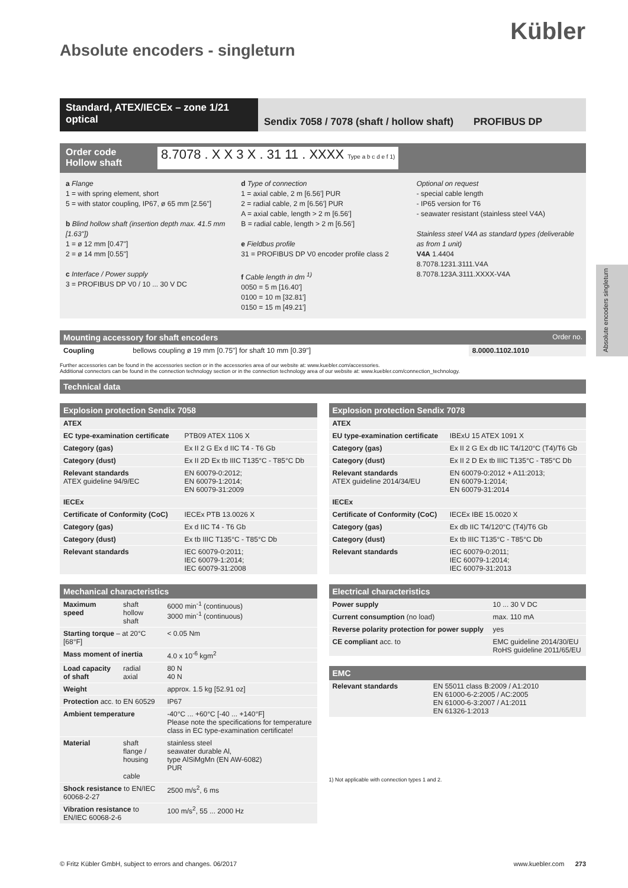Kübler
Absolute encoders - singleturn
Absolute encoders singleturn
Standard, ATEX/IECEx – zone 1/21
optical
Sendix 7058 / 7078 (shaft / hollow shaft)
PROFIBUS DP
Order code
Hollow shaft
8.7078 . X X 3 X . 31 11 . XXXX Type a b c d e f 1)
a Flange
1 = with spring element, short
5 = with stator coupling, IP67, ø 65 mm [2.56"]
b Blind hollow shaft (insertion depth max. 41.5 mm [1.63"])
1 = ø 12 mm [0.47"]
2 = ø 14 mm [0.55"]
c Interface / Power supply
3 = PROFIBUS DP V0 / 10 ... 30 V DC
d Type of connection
1 = axial cable, 2 m [6.56'] PUR
2 = radial cable, 2 m [6.56'] PUR
A = axial cable, length > 2 m [6.56']
B = radial cable, length > 2 m [6.56']
e Fieldbus profile
31 = PROFIBUS DP V0 encoder profile class 2
f Cable length in dm <sup>1)</sup>
0050 = 5 m [16.40']
0100 = 10 m [32.81']
0150 = 15 m [49.21']
Optional on request
- special cable length
- IP65 version for T6
- seawater resistant (stainless steel V4A)
Stainless steel V4A as standard types (deliverable as from 1 unit)
V4A 1.4404
8.7078.1231.3111.V4A
8.7078.123A.3111.XXXX-V4A
Mounting accessory for shaft encoders Order no.
| Coupling | bellows coupling ø 19 mm [0.75"] for shaft 10 mm [0.39"] | 8.0000.1102.1010 |
Further accessories can be found in the accessories section or in the accessories area of our website at: www.kuebler.com/accessories.
Additional connectors can be found in the connection technology section or in the connection technology area of our website at: www.kuebler.com/connection_technology.
Technical data
Explosion protection Sendix 7058
| ATEX | |
| EC type-examination certificate | PTB09 ATEX 1106 X |
| Category (gas) | Ex II 2 G Ex d IIC T4 - T6 Gb |
| Category (dust) | Ex II 2D Ex tb IIIC T135°C - T85°C Db |
| Relevant standards ATEX guideline 94/9/EC | EN 60079-0:2012; EN 60079-1:2014; EN 60079-31:2009 |
| IECEx | |
| Certificate of Conformity (CoC) | IECEx PTB 13.0026 X |
| Category (gas) | Ex d IIC T4 - T6 Gb |
| Category (dust) | Ex tb IIIC T135°C - T85°C Db |
| Relevant standards | IEC 60079-0:2011; IEC 60079-1:2014; IEC 60079-31:2008 |
Mechanical characteristics
| Maximum speed | shaft hollow shaft | 6000 min<sup>-1</sup> (continuous) 3000 min<sup>-1</sup> (continuous) |
| Starting torque – at 20°C [68°F] | | < 0.05 Nm |
| Mass moment of inertia | | 4.0 x 10<sup>-6</sup> kgm<sup>2</sup> |
| Load capacity of shaft | radial axial | 80 N 40 N |
| Weight | | approx. 1.5 kg [52.91 oz] |
| Protection acc. to EN 60529 | | IP67 |
| Ambient temperature | | -40°C ... +60°C [-40 ... +140°F] Please note the specifications for temperature class in EC type-examination certificate! |
| Material | shaft flange / housing cable | stainless steel seawater durable Al, type AlSiMgMn (EN AW-6082) PUR |
| Shock resistance to EN/IEC 60068-2-27 | | 2500 m/s<sup>2</sup>, 6 ms |
| Vibration resistance to EN/IEC 60068-2-6 | | 100 m/s<sup>2</sup>, 55 ... 2000 Hz |
Explosion protection Sendix 7078
| ATEX | |
| EU type-examination certificate | IBExU 15 ATEX 1091 X |
| Category (gas) | Ex II 2 G Ex db IIC T4/120°C (T4)/T6 Gb |
| Category (dust) | Ex II 2 D Ex tb IIIC T135°C - T85°C Db |
| Relevant standards ATEX guideline 2014/34/EU | EN 60079-0:2012 + A11:2013; EN 60079-1:2014; EN 60079-31:2014 |
| IECEx | |
| Certificate of Conformity (CoC) | IECEx IBE 15.0020 X |
| Category (gas) | Ex db IIC T4/120°C (T4)/T6 Gb |
| Category (dust) | Ex tb IIIC T135°C - T85°C Db |
| Relevant standards | IEC 60079-0:2011; IEC 60079-1:2014; IEC 60079-31:2013 |
Electrical characteristics
| Power supply | 10 ... 30 V DC |
| Current consumption (no load) | max. 110 mA |
| Reverse polarity protection for power supply | yes |
| CE compliant acc. to | EMC guideline 2014/30/EU RoHS guideline 2011/65/EU |
EMC
| Relevant standards | EN 55011 class B:2009 / A1:2010 EN 61000-6-2:2005 / AC:2005 EN 61000-6-3:2007 / A1:2011 EN 61326-1:2013 |
1) Not applicable with connection types 1 and 2.
© Fritz Kübler GmbH, subject to errors and changes. 06/2017 www.kuebler.com 273